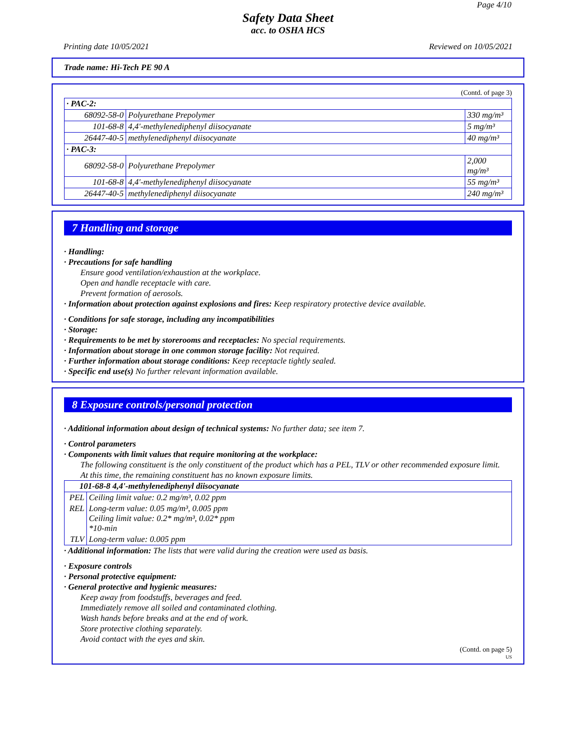Page 4/10
Safety Data Sheet
acc. to OSHA HCS
Printing date 10/05/2021 Reviewed on 10/05/2021
Trade name: Hi-Tech PE 90 A
(Contd. of page 3)
| · PAC-2: | | |
| 68092-58-0 | Polyurethane Prepolymer | 330 mg/m³ |
| 101-68-8 | 4,4'-methylenediphenyl diisocyanate | 5 mg/m³ |
| 26447-40-5 | methylenediphenyl diisocyanate | 40 mg/m³ |
| · PAC-3: | | |
| 68092-58-0 | Polyurethane Prepolymer | 2,000 mg/m³ |
| 101-68-8 | 4,4'-methylenediphenyl diisocyanate | 55 mg/m³ |
| 26447-40-5 | methylenediphenyl diisocyanate | 240 mg/m³ |
7 Handling and storage
· Handling:
· Precautions for safe handling
Ensure good ventilation/exhaustion at the workplace.
Open and handle receptacle with care.
Prevent formation of aerosols.
· Information about protection against explosions and fires: Keep respiratory protective device available.
· Conditions for safe storage, including any incompatibilities
· Storage:
· Requirements to be met by storerooms and receptacles: No special requirements.
· Information about storage in one common storage facility: Not required.
· Further information about storage conditions: Keep receptacle tightly sealed.
· Specific end use(s) No further relevant information available.
8 Exposure controls/personal protection
· Additional information about design of technical systems: No further data; see item 7.
· Control parameters
· Components with limit values that require monitoring at the workplace:
The following constituent is the only constituent of the product which has a PEL, TLV or other recommended exposure limit.
At this time, the remaining constituent has no known exposure limits.
| 101-68-8 4,4'-methylenediphenyl diisocyanate | |
| PEL | Ceiling limit value: 0.2 mg/m³, 0.02 ppm |
| REL | Long-term value: 0.05 mg/m³, 0.005 ppm Ceiling limit value: 0.2* mg/m³, 0.02* ppm *10-min |
| TLV | Long-term value: 0.005 ppm |
· Additional information: The lists that were valid during the creation were used as basis.
· Exposure controls
· Personal protective equipment:
· General protective and hygienic measures:
Keep away from foodstuffs, beverages and feed.
Immediately remove all soiled and contaminated clothing.
Wash hands before breaks and at the end of work.
Store protective clothing separately.
Avoid contact with the eyes and skin.
(Contd. on page 5)
US